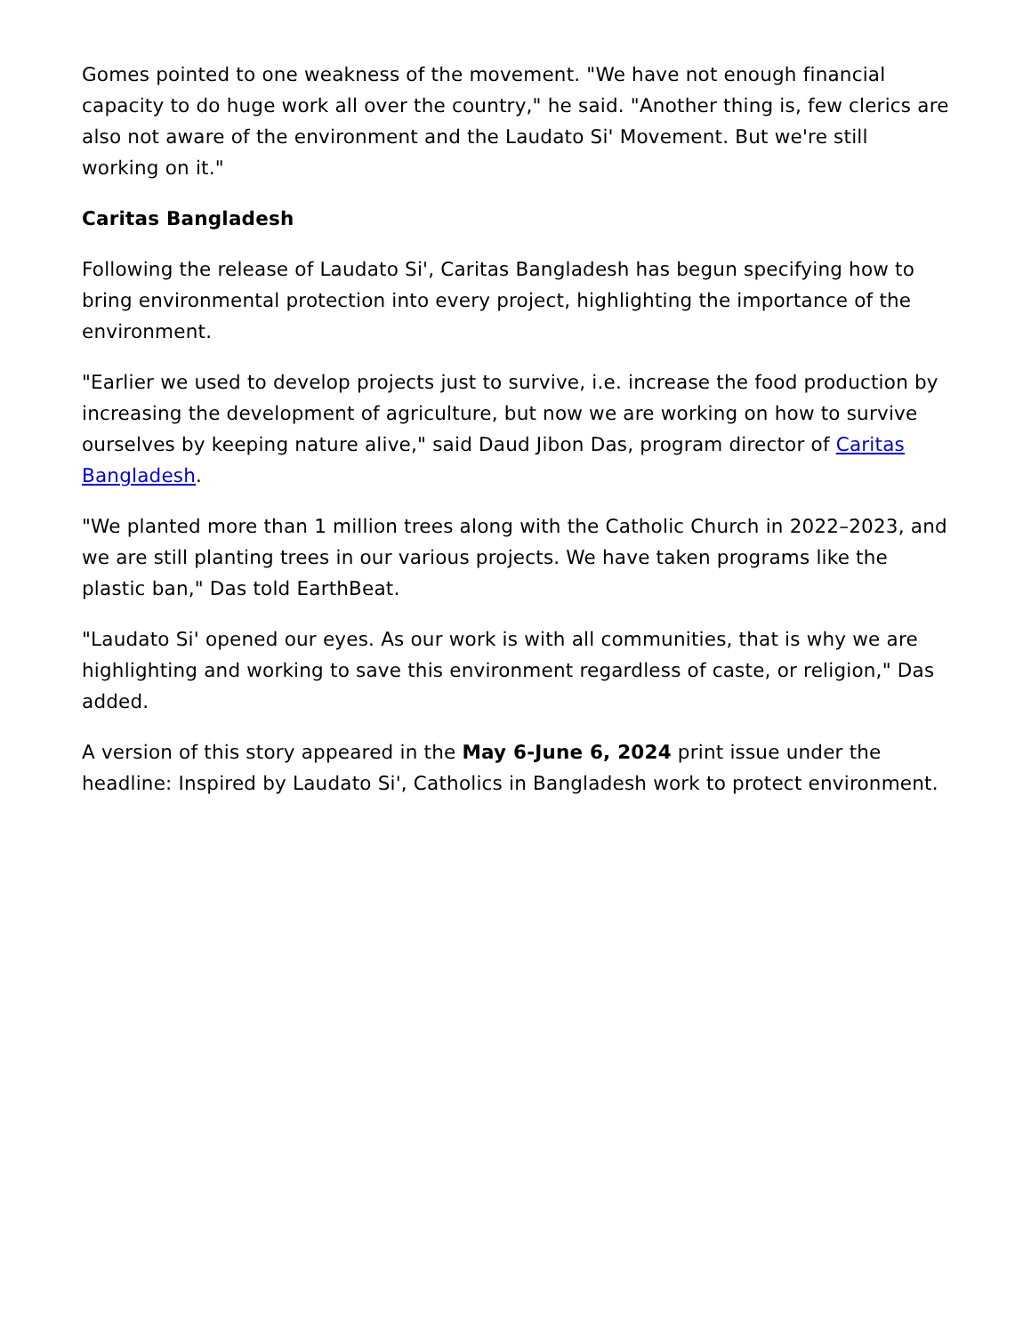Gomes pointed to one weakness of the movement. "We have not enough financial capacity to do huge work all over the country," he said. "Another thing is, few clerics are also not aware of the environment and the Laudato Si' Movement. But we're still working on it."
Caritas Bangladesh
Following the release of Laudato Si', Caritas Bangladesh has begun specifying how to bring environmental protection into every project, highlighting the importance of the environment.
"Earlier we used to develop projects just to survive, i.e. increase the food production by increasing the development of agriculture, but now we are working on how to survive ourselves by keeping nature alive," said Daud Jibon Das, program director of Caritas Bangladesh.
"We planted more than 1 million trees along with the Catholic Church in 2022–2023, and we are still planting trees in our various projects. We have taken programs like the plastic ban," Das told EarthBeat.
"Laudato Si' opened our eyes. As our work is with all communities, that is why we are highlighting and working to save this environment regardless of caste, or religion," Das added.
A version of this story appeared in the May 6-June 6, 2024 print issue under the headline: Inspired by Laudato Si', Catholics in Bangladesh work to protect environment.